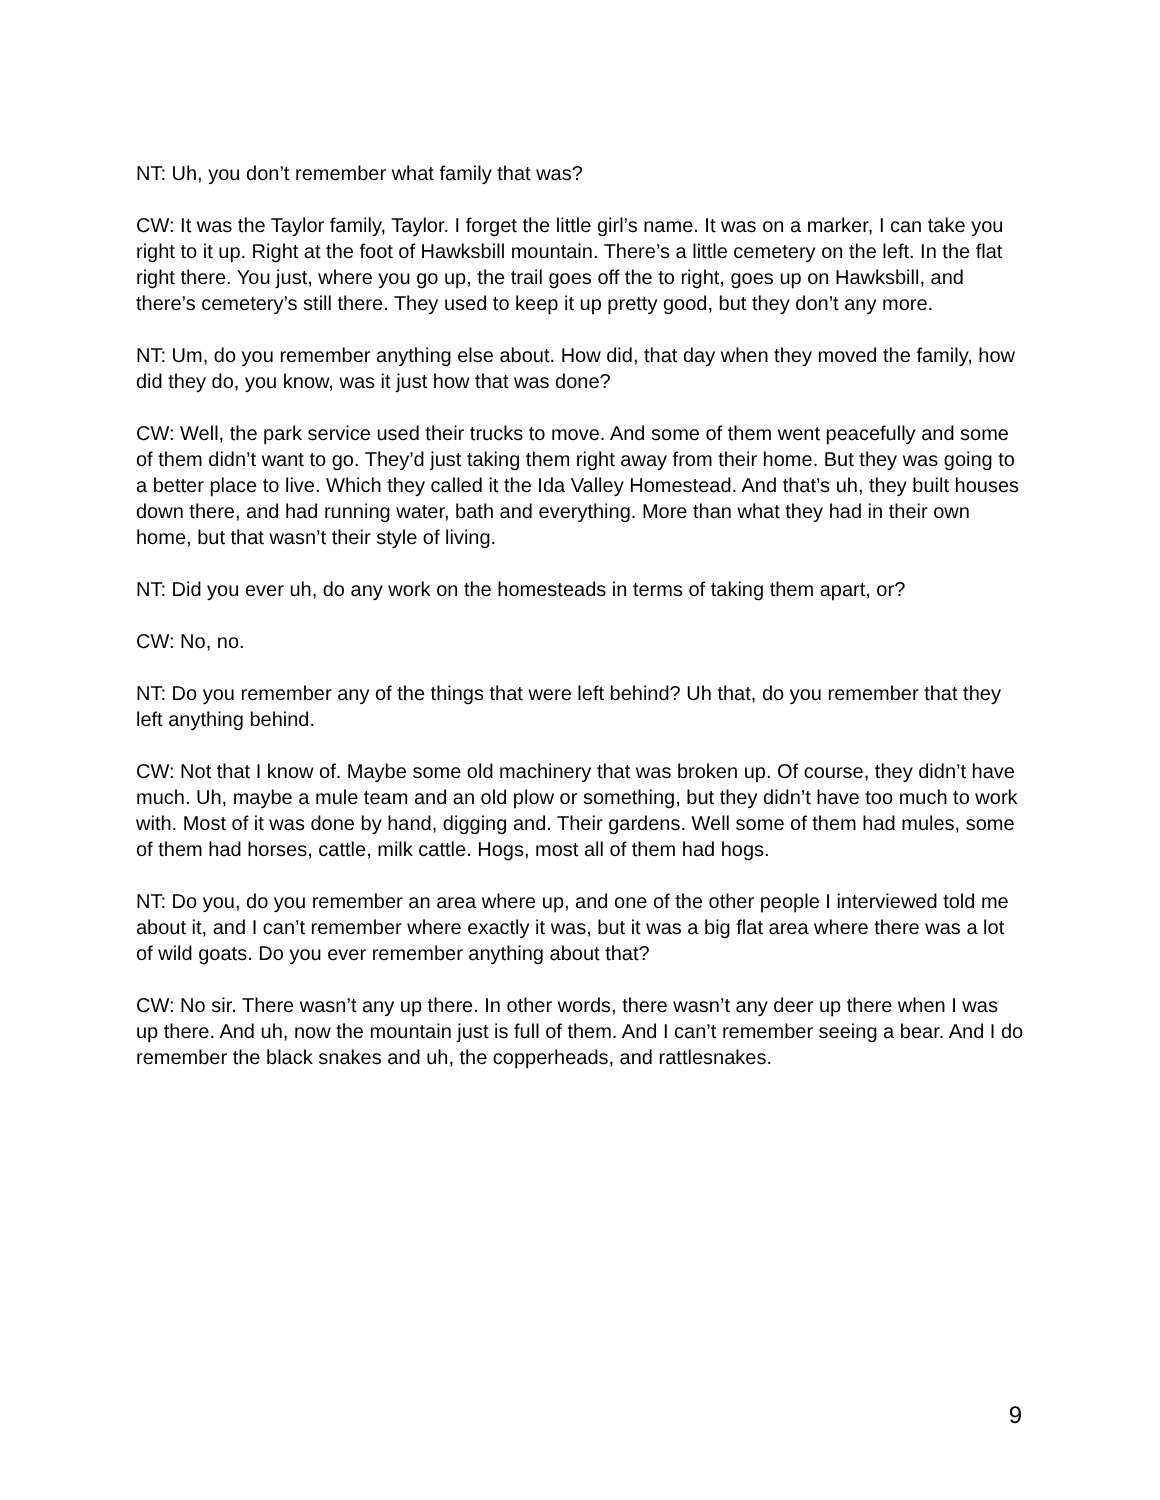NT: Uh, you don’t remember what family that was?
CW: It was the Taylor family, Taylor. I forget the little girl’s name. It was on a marker, I can take you right to it up. Right at the foot of Hawksbill mountain. There’s a little cemetery on the left. In the flat right there. You just, where you go up, the trail goes off the to right, goes up on Hawksbill, and there’s cemetery’s still there. They used to keep it up pretty good, but they don’t any more.
NT: Um, do you remember anything else about. How did, that day when they moved the family, how did they do, you know, was it just how that was done?
CW: Well, the park service used their trucks to move. And some of them went peacefully and some of them didn’t want to go. They’d just taking them right away from their home. But they was going to a better place to live. Which they called it the Ida Valley Homestead. And that’s uh, they built houses down there, and had running water, bath and everything. More than what they had in their own home, but that wasn’t their style of living.
NT: Did you ever uh, do any work on the homesteads in terms of taking them apart, or?
CW: No, no.
NT: Do you remember any of the things that were left behind? Uh that, do you remember that they left anything behind.
CW: Not that I know of. Maybe some old machinery that was broken up. Of course, they didn’t have much. Uh, maybe a mule team and an old plow or something, but they didn’t have too much to work with. Most of it was done by hand, digging and. Their gardens. Well some of them had mules, some of them had horses, cattle, milk cattle. Hogs, most all of them had hogs.
NT: Do you, do you remember an area where up, and one of the other people I interviewed told me about it, and I can’t remember where exactly it was, but it was a big flat area where there was a lot of wild goats. Do you ever remember anything about that?
CW: No sir. There wasn’t any up there. In other words, there wasn’t any deer up there when I was up there. And uh, now the mountain just is full of them. And I can’t remember seeing a bear. And I do remember the black snakes and uh, the copperheads, and rattlesnakes.
9